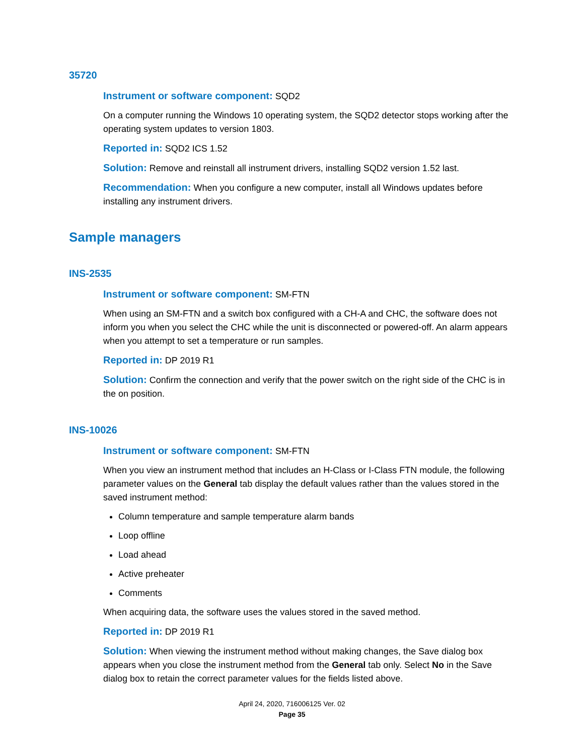35720
Instrument or software component: SQD2
On a computer running the Windows 10 operating system, the SQD2 detector stops working after the operating system updates to version 1803.
Reported in: SQD2 ICS 1.52
Solution: Remove and reinstall all instrument drivers, installing SQD2 version 1.52 last.
Recommendation: When you configure a new computer, install all Windows updates before installing any instrument drivers.
Sample managers
INS-2535
Instrument or software component: SM-FTN
When using an SM-FTN and a switch box configured with a CH-A and CHC, the software does not inform you when you select the CHC while the unit is disconnected or powered-off. An alarm appears when you attempt to set a temperature or run samples.
Reported in: DP 2019 R1
Solution: Confirm the connection and verify that the power switch on the right side of the CHC is in the on position.
INS-10026
Instrument or software component: SM-FTN
When you view an instrument method that includes an H-Class or I-Class FTN module, the following parameter values on the General tab display the default values rather than the values stored in the saved instrument method:
Column temperature and sample temperature alarm bands
Loop offline
Load ahead
Active preheater
Comments
When acquiring data, the software uses the values stored in the saved method.
Reported in: DP 2019 R1
Solution: When viewing the instrument method without making changes, the Save dialog box appears when you close the instrument method from the General tab only. Select No in the Save dialog box to retain the correct parameter values for the fields listed above.
April 24, 2020, 716006125 Ver. 02
Page 35